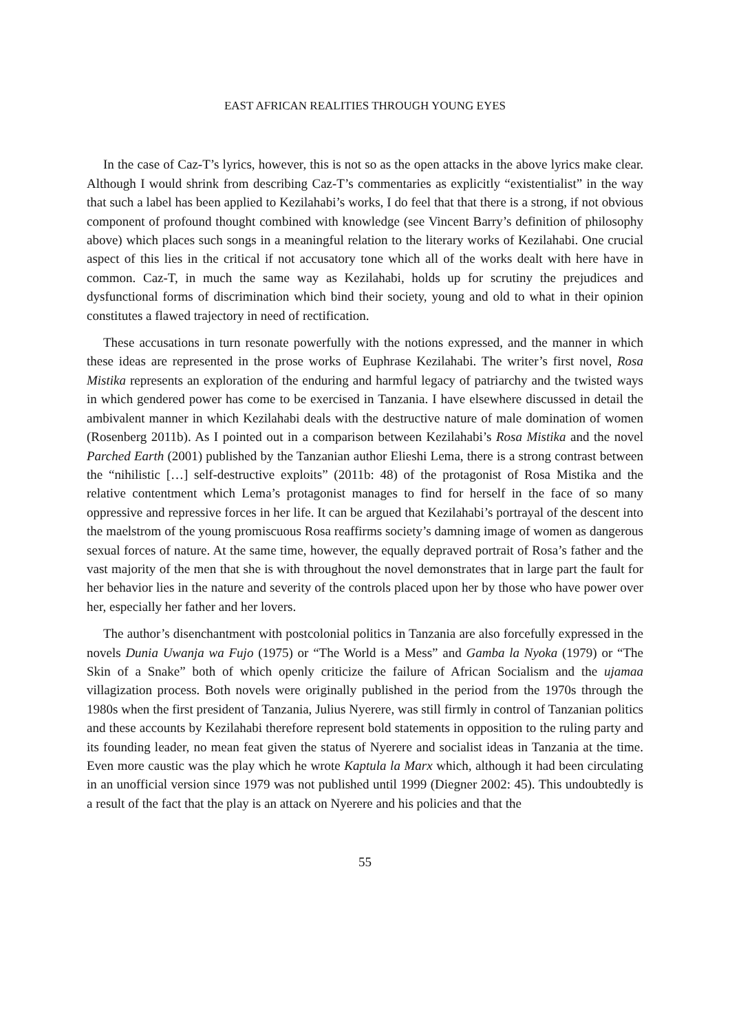EAST AFRICAN REALITIES THROUGH YOUNG EYES
In the case of Caz-T’s lyrics, however, this is not so as the open attacks in the above lyrics make clear. Although I would shrink from describing Caz-T’s commentaries as explicitly “existentialist” in the way that such a label has been applied to Kezilahabi’s works, I do feel that that there is a strong, if not obvious component of profound thought combined with knowledge (see Vincent Barry’s definition of philosophy above) which places such songs in a meaningful relation to the literary works of Kezilahabi. One crucial aspect of this lies in the critical if not accusatory tone which all of the works dealt with here have in common. Caz-T, in much the same way as Kezilahabi, holds up for scrutiny the prejudices and dysfunctional forms of discrimination which bind their society, young and old to what in their opinion constitutes a flawed trajectory in need of rectification.
These accusations in turn resonate powerfully with the notions expressed, and the manner in which these ideas are represented in the prose works of Euphrase Kezilahabi. The writer’s first novel, Rosa Mistika represents an exploration of the enduring and harmful legacy of patriarchy and the twisted ways in which gendered power has come to be exercised in Tanzania. I have elsewhere discussed in detail the ambivalent manner in which Kezilahabi deals with the destructive nature of male domination of women (Rosenberg 2011b). As I pointed out in a comparison between Kezilahabi’s Rosa Mistika and the novel Parched Earth (2001) published by the Tanzanian author Elieshi Lema, there is a strong contrast between the “nihilistic […] self-destructive exploits” (2011b: 48) of the protagonist of Rosa Mistika and the relative contentment which Lema’s protagonist manages to find for herself in the face of so many oppressive and repressive forces in her life. It can be argued that Kezilahabi’s portrayal of the descent into the maelstrom of the young promiscuous Rosa reaffirms society’s damning image of women as dangerous sexual forces of nature. At the same time, however, the equally depraved portrait of Rosa’s father and the vast majority of the men that she is with throughout the novel demonstrates that in large part the fault for her behavior lies in the nature and severity of the controls placed upon her by those who have power over her, especially her father and her lovers.
The author’s disenchantment with postcolonial politics in Tanzania are also forcefully expressed in the novels Dunia Uwanja wa Fujo (1975) or “The World is a Mess” and Gamba la Nyoka (1979) or “The Skin of a Snake” both of which openly criticize the failure of African Socialism and the ujamaa villagization process. Both novels were originally published in the period from the 1970s through the 1980s when the first president of Tanzania, Julius Nyerere, was still firmly in control of Tanzanian politics and these accounts by Kezilahabi therefore represent bold statements in opposition to the ruling party and its founding leader, no mean feat given the status of Nyerere and socialist ideas in Tanzania at the time. Even more caustic was the play which he wrote Kaptula la Marx which, although it had been circulating in an unofficial version since 1979 was not published until 1999 (Diegner 2002: 45). This undoubtedly is a result of the fact that the play is an attack on Nyerere and his policies and that the
55